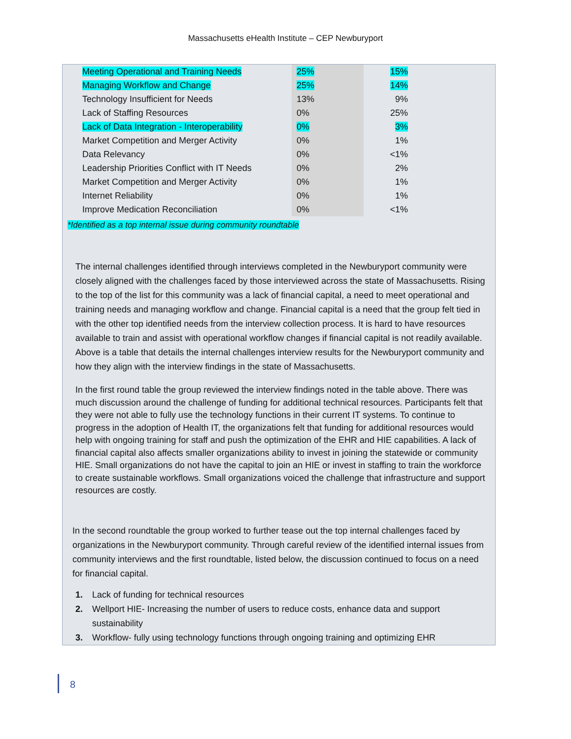Massachusetts eHealth Institute – CEP Newburyport
| Meeting Operational and Training Needs | 25% | 15% |
| Managing Workflow and Change | 25% | 14% |
| Technology Insufficient for Needs | 13% | 9% |
| Lack of Staffing Resources | 0% | 25% |
| Lack of Data Integration - Interoperability | 0% | 3% |
| Market Competition and Merger Activity | 0% | 1% |
| Data Relevancy | 0% | <1% |
| Leadership Priorities Conflict with IT Needs | 0% | 2% |
| Market Competition and Merger Activity | 0% | 1% |
| Internet Reliability | 0% | 1% |
| Improve Medication Reconciliation | 0% | <1% |
*Identified as a top internal issue during community roundtable
The internal challenges identified through interviews completed in the Newburyport community were closely aligned with the challenges faced by those interviewed across the state of Massachusetts. Rising to the top of the list for this community was a lack of financial capital, a need to meet operational and training needs and managing workflow and change. Financial capital is a need that the group felt tied in with the other top identified needs from the interview collection process. It is hard to have resources available to train and assist with operational workflow changes if financial capital is not readily available. Above is a table that details the internal challenges interview results for the Newburyport community and how they align with the interview findings in the state of Massachusetts.
In the first round table the group reviewed the interview findings noted in the table above. There was much discussion around the challenge of funding for additional technical resources. Participants felt that they were not able to fully use the technology functions in their current IT systems. To continue to progress in the adoption of Health IT, the organizations felt that funding for additional resources would help with ongoing training for staff and push the optimization of the EHR and HIE capabilities. A lack of financial capital also affects smaller organizations ability to invest in joining the statewide or community HIE. Small organizations do not have the capital to join an HIE or invest in staffing to train the workforce to create sustainable workflows. Small organizations voiced the challenge that infrastructure and support resources are costly.
In the second roundtable the group worked to further tease out the top internal challenges faced by organizations in the Newburyport community. Through careful review of the identified internal issues from community interviews and the first roundtable, listed below, the discussion continued to focus on a need for financial capital.
1. Lack of funding for technical resources
2. Wellport HIE- Increasing the number of users to reduce costs, enhance data and support sustainability
3. Workflow- fully using technology functions through ongoing training and optimizing EHR
8